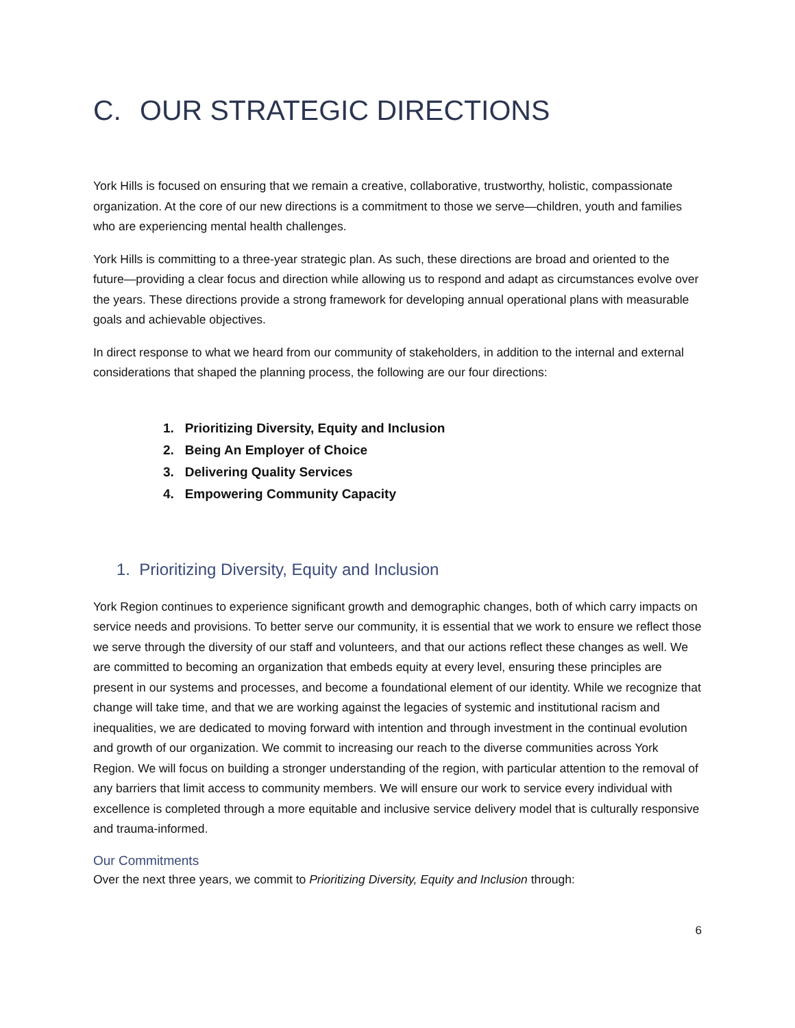C. OUR STRATEGIC DIRECTIONS
York Hills is focused on ensuring that we remain a creative, collaborative, trustworthy, holistic, compassionate organization. At the core of our new directions is a commitment to those we serve—children, youth and families who are experiencing mental health challenges.
York Hills is committing to a three-year strategic plan. As such, these directions are broad and oriented to the future—providing a clear focus and direction while allowing us to respond and adapt as circumstances evolve over the years. These directions provide a strong framework for developing annual operational plans with measurable goals and achievable objectives.
In direct response to what we heard from our community of stakeholders, in addition to the internal and external considerations that shaped the planning process, the following are our four directions:
1. Prioritizing Diversity, Equity and Inclusion
2. Being An Employer of Choice
3. Delivering Quality Services
4. Empowering Community Capacity
1. Prioritizing Diversity, Equity and Inclusion
York Region continues to experience significant growth and demographic changes, both of which carry impacts on service needs and provisions. To better serve our community, it is essential that we work to ensure we reflect those we serve through the diversity of our staff and volunteers, and that our actions reflect these changes as well. We are committed to becoming an organization that embeds equity at every level, ensuring these principles are present in our systems and processes, and become a foundational element of our identity. While we recognize that change will take time, and that we are working against the legacies of systemic and institutional racism and inequalities, we are dedicated to moving forward with intention and through investment in the continual evolution and growth of our organization. We commit to increasing our reach to the diverse communities across York Region. We will focus on building a stronger understanding of the region, with particular attention to the removal of any barriers that limit access to community members. We will ensure our work to service every individual with excellence is completed through a more equitable and inclusive service delivery model that is culturally responsive and trauma-informed.
Our Commitments
Over the next three years, we commit to Prioritizing Diversity, Equity and Inclusion through:
6